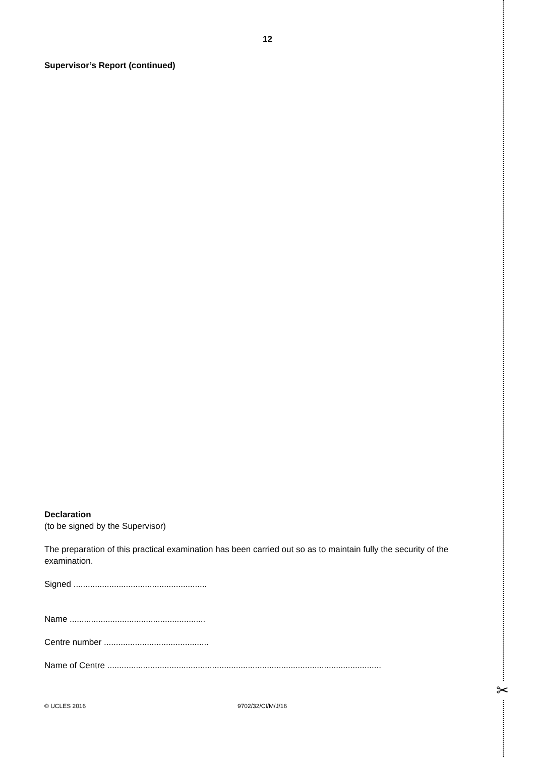✂
12
Supervisor’s Report (continued)
Declaration
(to be signed by the Supervisor)
The preparation of this practical examination has been carried out so as to maintain fully the security of the examination.
Signed ........................................................
Name .........................................................
Centre number ............................................
Name of Centre ...................................................................................................................
© UCLES 2016 9702/32/CI/M/J/16